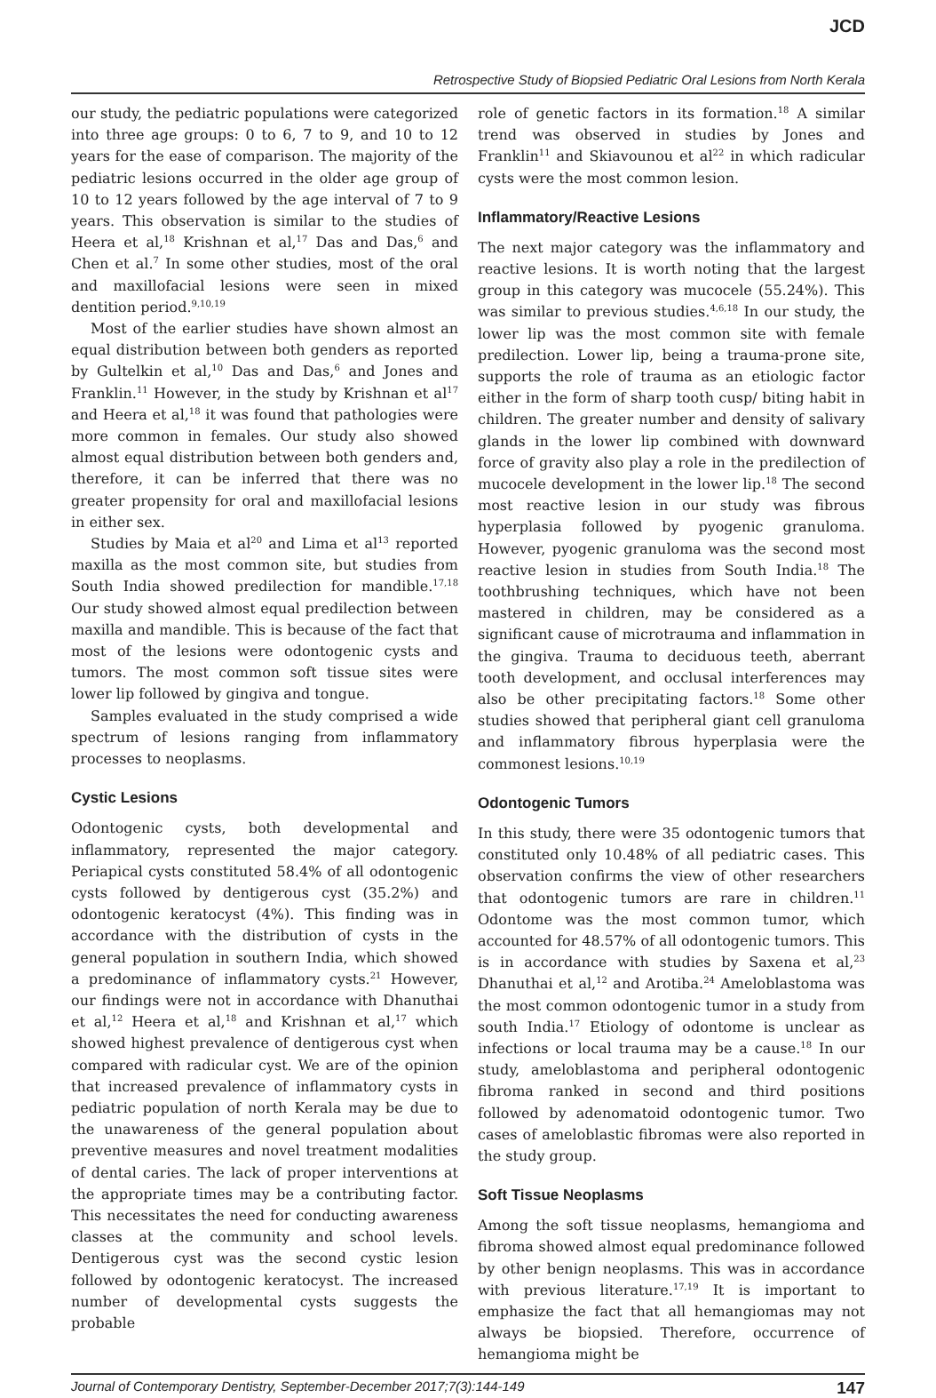JCD
Retrospective Study of Biopsied Pediatric Oral Lesions from North Kerala
our study, the pediatric populations were categorized into three age groups: 0 to 6, 7 to 9, and 10 to 12 years for the ease of comparison. The majority of the pediatric lesions occurred in the older age group of 10 to 12 years followed by the age interval of 7 to 9 years. This observation is similar to the studies of Heera et al,<sup>18</sup> Krishnan et al,<sup>17</sup> Das and Das,<sup>6</sup> and Chen et al.<sup>7</sup> In some other studies, most of the oral and maxillofacial lesions were seen in mixed dentition period.<sup>9,10,19</sup>
Most of the earlier studies have shown almost an equal distribution between both genders as reported by Gultelkin et al,<sup>10</sup> Das and Das,<sup>6</sup> and Jones and Franklin.<sup>11</sup> However, in the study by Krishnan et al<sup>17</sup> and Heera et al,<sup>18</sup> it was found that pathologies were more common in females. Our study also showed almost equal distribution between both genders and, therefore, it can be inferred that there was no greater propensity for oral and maxillofacial lesions in either sex.
Studies by Maia et al<sup>20</sup> and Lima et al<sup>13</sup> reported maxilla as the most common site, but studies from South India showed predilection for mandible.<sup>17,18</sup> Our study showed almost equal predilection between maxilla and mandible. This is because of the fact that most of the lesions were odontogenic cysts and tumors. The most common soft tissue sites were lower lip followed by gingiva and tongue.
Samples evaluated in the study comprised a wide spectrum of lesions ranging from inflammatory processes to neoplasms.
Cystic Lesions
Odontogenic cysts, both developmental and inflammatory, represented the major category. Periapical cysts constituted 58.4% of all odontogenic cysts followed by dentigerous cyst (35.2%) and odontogenic keratocyst (4%). This finding was in accordance with the distribution of cysts in the general population in southern India, which showed a predominance of inflammatory cysts.<sup>21</sup> However, our findings were not in accordance with Dhanuthai et al,<sup>12</sup> Heera et al,<sup>18</sup> and Krishnan et al,<sup>17</sup> which showed highest prevalence of dentigerous cyst when compared with radicular cyst. We are of the opinion that increased prevalence of inflammatory cysts in pediatric population of north Kerala may be due to the unawareness of the general population about preventive measures and novel treatment modalities of dental caries. The lack of proper interventions at the appropriate times may be a contributing factor. This necessitates the need for conducting awareness classes at the community and school levels. Dentigerous cyst was the second cystic lesion followed by odontogenic keratocyst. The increased number of developmental cysts suggests the probable
role of genetic factors in its formation.<sup>18</sup> A similar trend was observed in studies by Jones and Franklin<sup>11</sup> and Skiavounou et al<sup>22</sup> in which radicular cysts were the most common lesion.
Inflammatory/Reactive Lesions
The next major category was the inflammatory and reactive lesions. It is worth noting that the largest group in this category was mucocele (55.24%). This was similar to previous studies.<sup>4,6,18</sup> In our study, the lower lip was the most common site with female predilection. Lower lip, being a trauma-prone site, supports the role of trauma as an etiologic factor either in the form of sharp tooth cusp/ biting habit in children. The greater number and density of salivary glands in the lower lip combined with downward force of gravity also play a role in the predilection of mucocele development in the lower lip.<sup>18</sup> The second most reactive lesion in our study was fibrous hyperplasia followed by pyogenic granuloma. However, pyogenic granuloma was the second most reactive lesion in studies from South India.<sup>18</sup> The toothbrushing techniques, which have not been mastered in children, may be considered as a significant cause of microtrauma and inflammation in the gingiva. Trauma to deciduous teeth, aberrant tooth development, and occlusal interferences may also be other precipitating factors.<sup>18</sup> Some other studies showed that peripheral giant cell granuloma and inflammatory fibrous hyperplasia were the commonest lesions.<sup>10,19</sup>
Odontogenic Tumors
In this study, there were 35 odontogenic tumors that constituted only 10.48% of all pediatric cases. This observation confirms the view of other researchers that odontogenic tumors are rare in children.<sup>11</sup> Odontome was the most common tumor, which accounted for 48.57% of all odontogenic tumors. This is in accordance with studies by Saxena et al,<sup>23</sup> Dhanuthai et al,<sup>12</sup> and Arotiba.<sup>24</sup> Ameloblastoma was the most common odontogenic tumor in a study from south India.<sup>17</sup> Etiology of odontome is unclear as infections or local trauma may be a cause.<sup>18</sup> In our study, ameloblastoma and peripheral odontogenic fibroma ranked in second and third positions followed by adenomatoid odontogenic tumor. Two cases of ameloblastic fibromas were also reported in the study group.
Soft Tissue Neoplasms
Among the soft tissue neoplasms, hemangioma and fibroma showed almost equal predominance followed by other benign neoplasms. This was in accordance with previous literature.<sup>17,19</sup> It is important to emphasize the fact that all hemangiomas may not always be biopsied. Therefore, occurrence of hemangioma might be
Journal of Contemporary Dentistry, September-December 2017;7(3):144-149 147